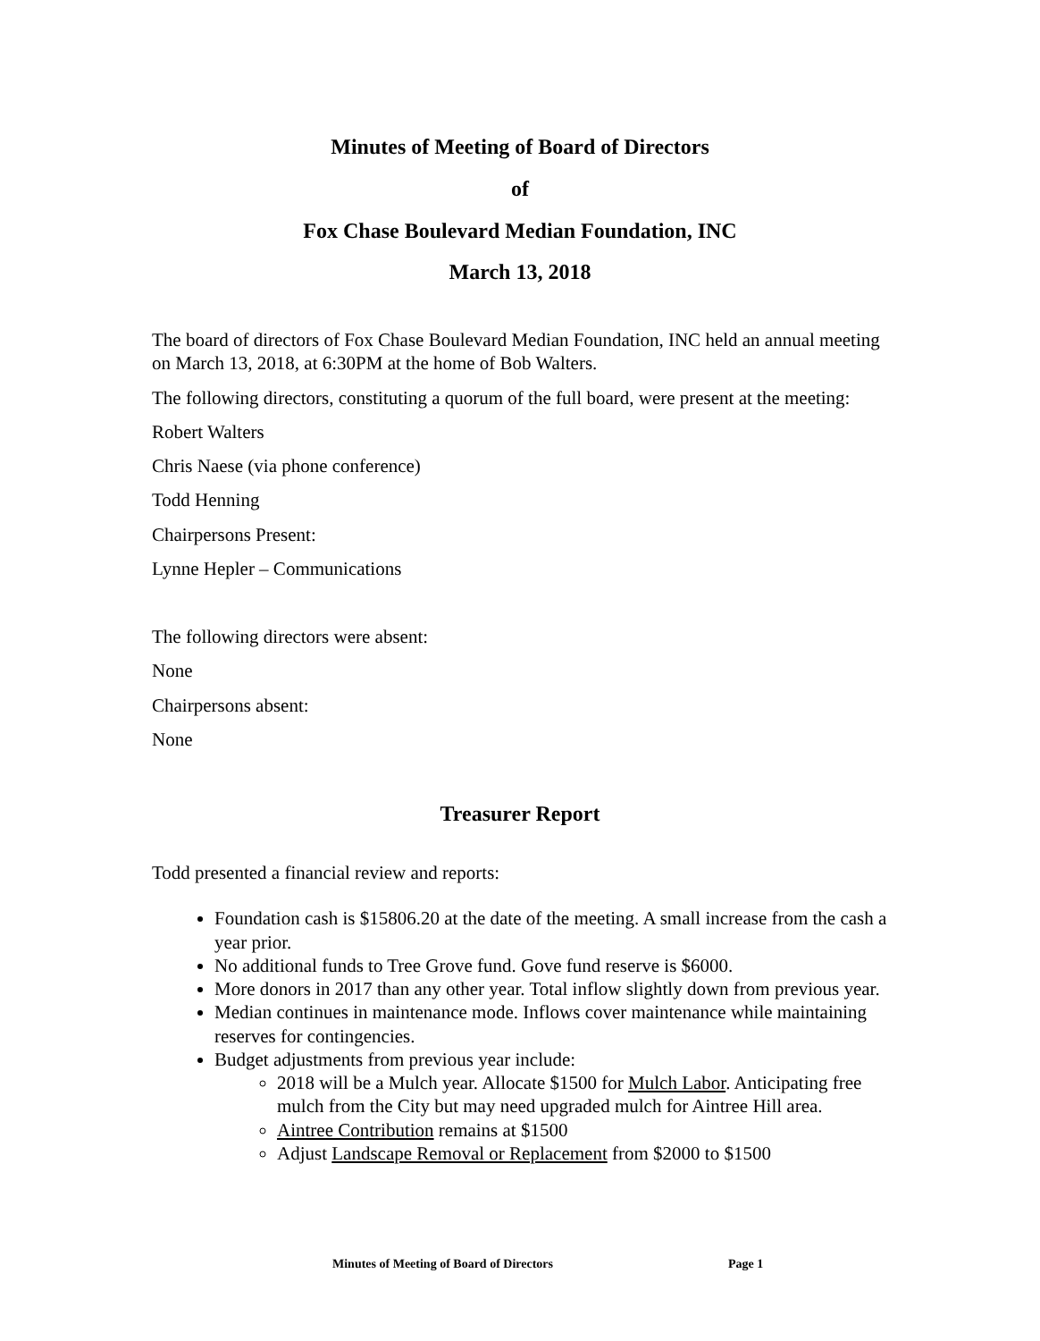Minutes of Meeting of Board of Directors
of
Fox Chase Boulevard Median Foundation, INC
March 13, 2018
The board of directors of Fox Chase Boulevard Median Foundation, INC held an annual meeting on March 13, 2018, at 6:30PM at the home of Bob Walters.
The following directors, constituting a quorum of the full board, were present at the meeting:
Robert Walters
Chris Naese (via phone conference)
Todd Henning
Chairpersons Present:
Lynne Hepler – Communications
The following directors were absent:
None
Chairpersons absent:
None
Treasurer Report
Todd presented a financial review and reports:
Foundation cash is $15806.20 at the date of the meeting. A small increase from the cash a year prior.
No additional funds to Tree Grove fund. Gove fund reserve is $6000.
More donors in 2017 than any other year. Total inflow slightly down from previous year.
Median continues in maintenance mode. Inflows cover maintenance while maintaining reserves for contingencies.
Budget adjustments from previous year include:
2018 will be a Mulch year. Allocate $1500 for Mulch Labor. Anticipating free mulch from the City but may need upgraded mulch for Aintree Hill area.
Aintree Contribution remains at $1500
Adjust Landscape Removal or Replacement from $2000 to $1500
Minutes of Meeting of Board of Directors Page 1